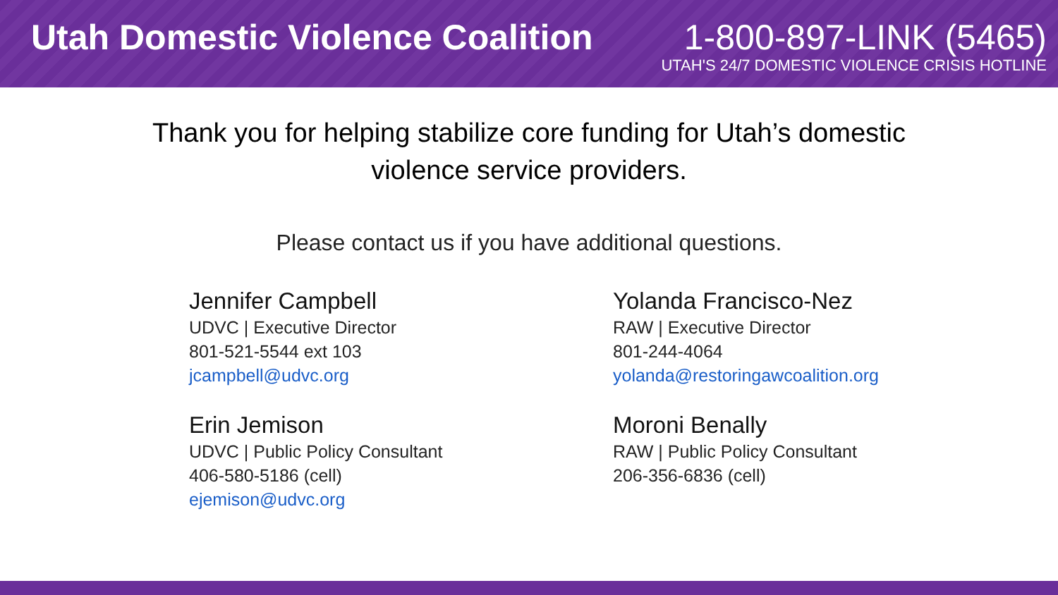Utah Domestic Violence Coalition
1-800-897-LINK (5465)
UTAH'S 24/7 DOMESTIC VIOLENCE CRISIS HOTLINE
Thank you for helping stabilize core funding for Utah’s domestic
violence service providers.
Please contact us if you have additional questions.
Jennifer Campbell
UDVC | Executive Director
801-521-5544 ext 103
jcampbell@udvc.org
Yolanda Francisco-Nez
RAW | Executive Director
801-244-4064
yolanda@restoringawcoalition.org
Erin Jemison
UDVC | Public Policy Consultant
406-580-5186 (cell)
ejemison@udvc.org
Moroni Benally
RAW | Public Policy Consultant
206-356-6836 (cell)